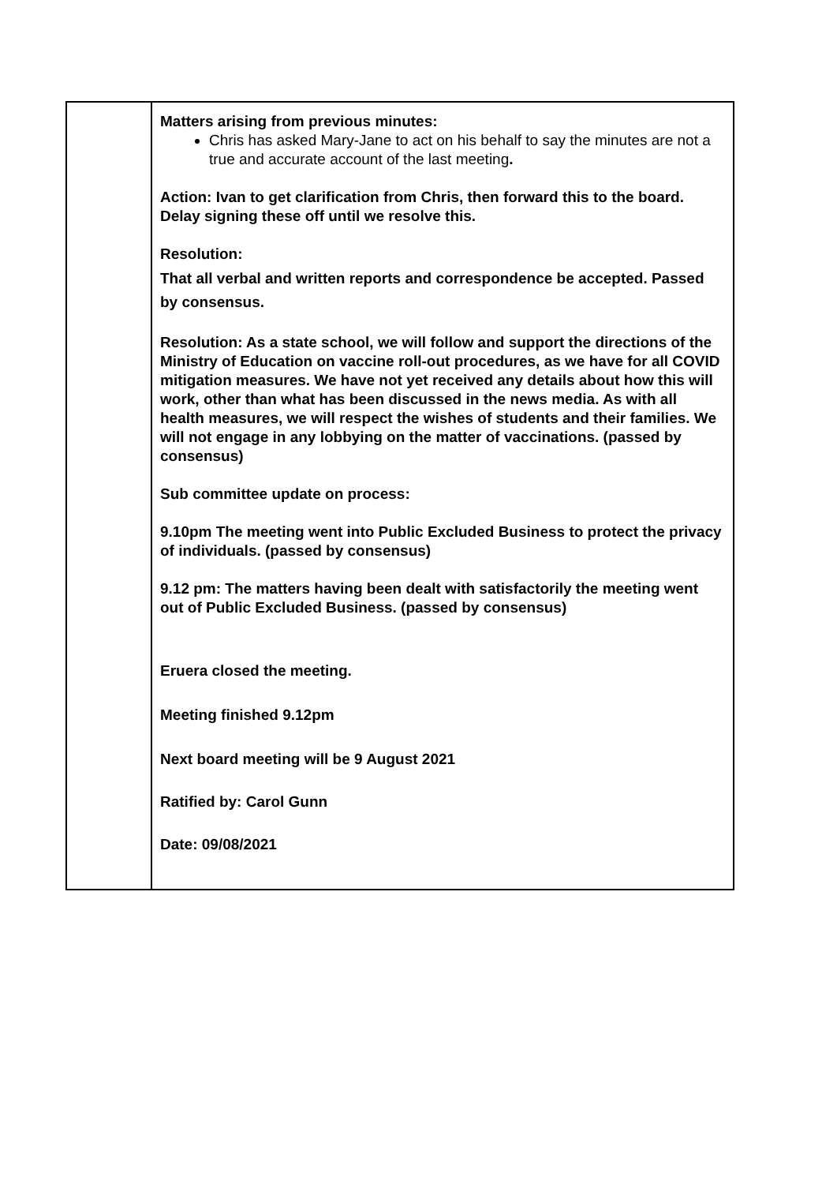| | Matters arising from previous minutes: Chris has asked Mary-Jane to act on his behalf to say the minutes are not a true and accurate account of the last meeting . Action: Ivan to get clarification from Chris, then forward this to the board. Delay signing these off until we resolve this. Resolution: That all verbal and written reports and correspondence be accepted. Passed by consensus. Resolution: As a state school, we will follow and support the directions of the Ministry of Education on vaccine roll-out procedures, as we have for all COVID mitigation measures. We have not yet received any details about how this will work, other than what has been discussed in the news media. As with all health measures, we will respect the wishes of students and their families. We will not engage in any lobbying on the matter of vaccinations. (passed by consensus) Sub committee update on process: 9.10pm The meeting went into Public Excluded Business to protect the privacy of individuals. (passed by consensus) 9.12 pm: The matters having been dealt with satisfactorily the meeting went out of Public Excluded Business. (passed by consensus) Eruera closed the meeting. Meeting finished 9.12pm Next board meeting will be 9 August 2021 Ratified by: Carol Gunn Date: 09/08/2021 |